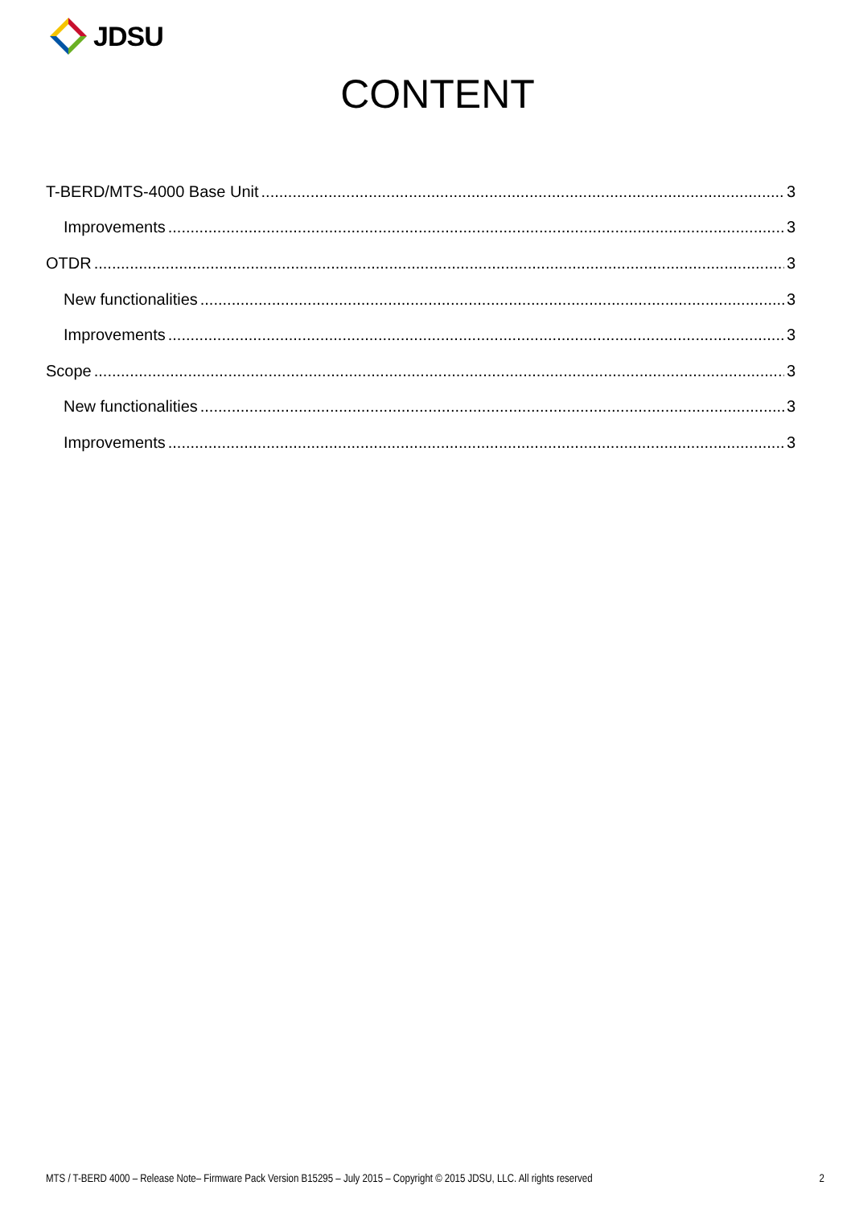JDSU
CONTENT
T-BERD/MTS-4000 Base Unit 3
Improvements 3
OTDR 3
New functionalities 3
Improvements 3
Scope 3
New functionalities 3
Improvements 3
MTS / T-BERD 4000 – Release Note– Firmware Pack Version B15295 – July 2015 – Copyright © 2015 JDSU, LLC. All rights reserved 2